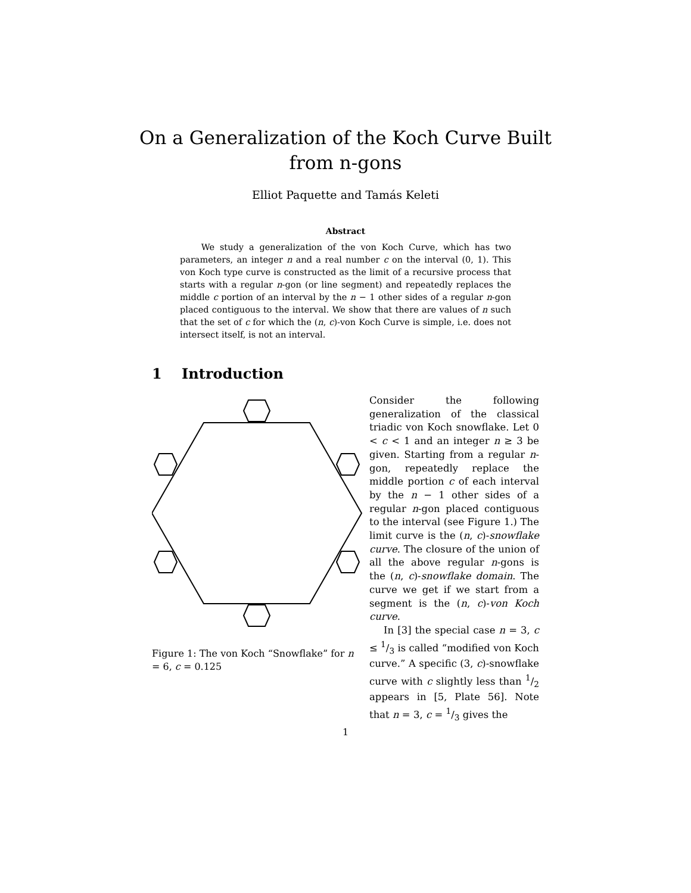On a Generalization of the Koch Curve Built
from n-gons
Elliot Paquette and Tamás Keleti
Abstract
We study a generalization of the von Koch Curve, which has two parameters, an integer n and a real number c on the interval (0, 1). This von Koch type curve is constructed as the limit of a recursive process that starts with a regular n-gon (or line segment) and repeatedly replaces the middle c portion of an interval by the n − 1 other sides of a regular n-gon placed contiguous to the interval. We show that there are values of n such that the set of c for which the (n, c)-von Koch Curve is simple, i.e. does not intersect itself, is not an interval.
1 Introduction
Figure 1: The von Koch “Snowflake” for n = 6, c = 0.125
Consider the following generalization of the classical triadic von Koch snowflake. Let 0 < c < 1 and an integer n ≥ 3 be given. Starting from a regular n-gon, repeatedly replace the middle portion c of each interval by the n − 1 other sides of a regular n-gon placed contiguous to the interval (see Figure 1.) The limit curve is the (n, c)-snowflake curve. The closure of the union of all the above regular n-gons is the (n, c)-snowflake domain. The curve we get if we start from a segment is the (n, c)-von Koch curve.
In [3] the special case n = 3, c ≤ 1/3 is called “modified von Koch curve.” A specific (3, c)-snowflake curve with c slightly less than 1/2 appears in [5, Plate 56]. Note that n = 3, c = 1/3 gives the
1